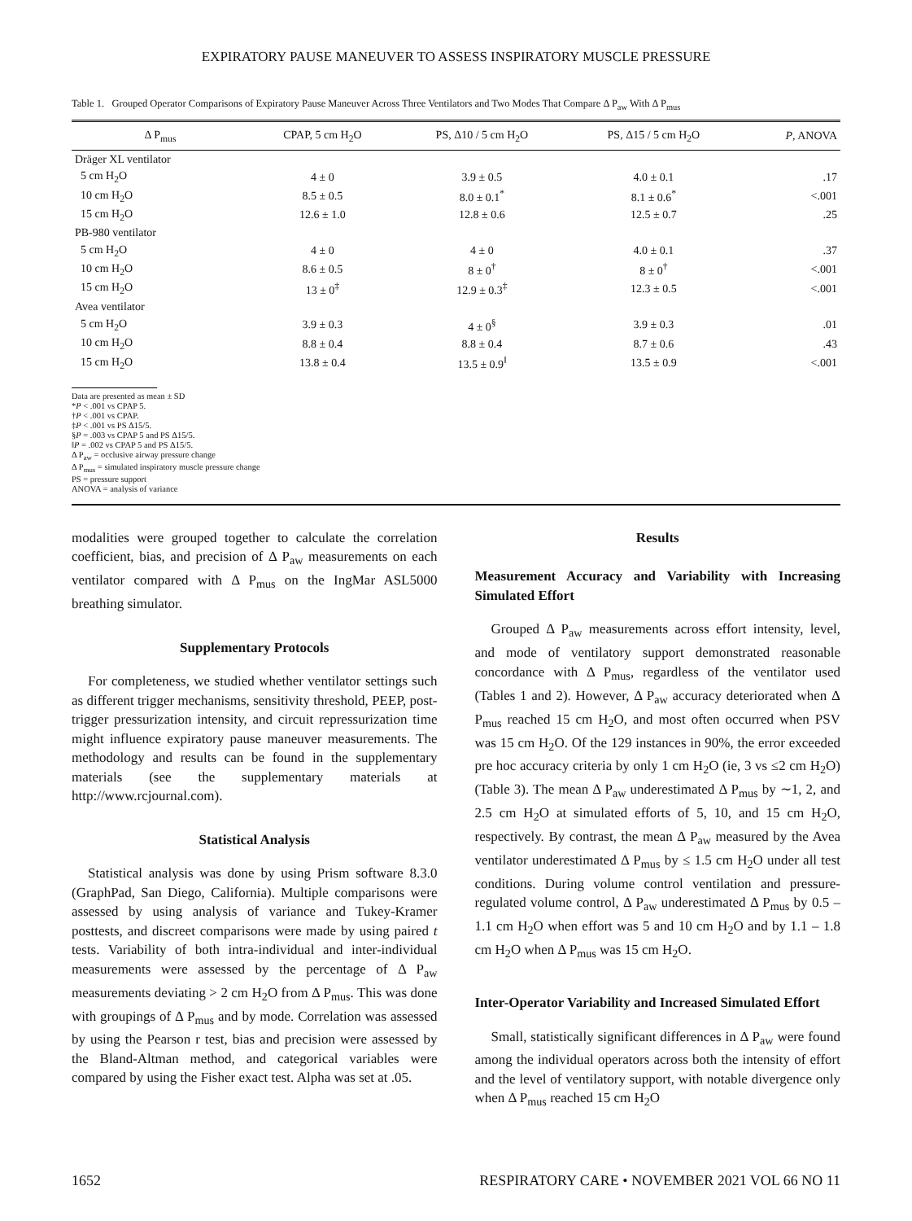EXPIRATORY PAUSE MANEUVER TO ASSESS INSPIRATORY MUSCLE PRESSURE
Table 1. Grouped Operator Comparisons of Expiratory Pause Maneuver Across Three Ventilators and Two Modes That Compare Δ P<sub>aw</sub> With Δ P<sub>mus</sub>
| Δ P<sub>mus</sub> | CPAP, 5 cm H<sub>2</sub>O | PS, Δ10 / 5 cm H<sub>2</sub>O | PS, Δ15 / 5 cm H<sub>2</sub>O | P , ANOVA |
| --- | --- | --- | --- | --- |
| Dräger XL ventilator | | | | |
| 5 cm H<sub>2</sub>O | 4 ± 0 | 3.9 ± 0.5 | 4.0 ± 0.1 | .17 |
| 10 cm H<sub>2</sub>O | 8.5 ± 0.5 | 8.0 ± 0.1<sup>*</sup> | 8.1 ± 0.6<sup>*</sup> | <.001 |
| 15 cm H<sub>2</sub>O | 12.6 ± 1.0 | 12.8 ± 0.6 | 12.5 ± 0.7 | .25 |
| PB-980 ventilator | | | | |
| 5 cm H<sub>2</sub>O | 4 ± 0 | 4 ± 0 | 4.0 ± 0.1 | .37 |
| 10 cm H<sub>2</sub>O | 8.6 ± 0.5 | 8 ± 0<sup>†</sup> | 8 ± 0<sup>†</sup> | <.001 |
| 15 cm H<sub>2</sub>O | 13 ± 0<sup>‡</sup> | 12.9 ± 0.3<sup>‡</sup> | 12.3 ± 0.5 | <.001 |
| Avea ventilator | | | | |
| 5 cm H<sub>2</sub>O | 3.9 ± 0.3 | 4 ± 0<sup>§</sup> | 3.9 ± 0.3 | .01 |
| 10 cm H<sub>2</sub>O | 8.8 ± 0.4 | 8.8 ± 0.4 | 8.7 ± 0.6 | .43 |
| 15 cm H<sub>2</sub>O | 13.8 ± 0.4 | 13.5 ± 0.9<sup>‖</sup> | 13.5 ± 0.9 | <.001 |
Data are presented as mean ± SD
*P < .001 vs CPAP 5.
†P < .001 vs CPAP.
‡P < .001 vs PS Δ15/5.
§P = .003 vs CPAP 5 and PS Δ15/5.
‖P = .002 vs CPAP 5 and PS Δ15/5.
Δ P<sub>aw</sub> = occlusive airway pressure change
Δ P<sub>mus</sub> = simulated inspiratory muscle pressure change
PS = pressure support
ANOVA = analysis of variance
modalities were grouped together to calculate the correlation coefficient, bias, and precision of Δ P<sub>aw</sub> measurements on each ventilator compared with Δ P<sub>mus</sub> on the IngMar ASL5000 breathing simulator.
Supplementary Protocols
For completeness, we studied whether ventilator settings such as different trigger mechanisms, sensitivity threshold, PEEP, post-trigger pressurization intensity, and circuit repressurization time might influence expiratory pause maneuver measurements. The methodology and results can be found in the supplementary materials (see the supplementary materials at http://www.rcjournal.com).
Statistical Analysis
Statistical analysis was done by using Prism software 8.3.0 (GraphPad, San Diego, California). Multiple comparisons were assessed by using analysis of variance and Tukey-Kramer posttests, and discreet comparisons were made by using paired t tests. Variability of both intra-individual and inter-individual measurements were assessed by the percentage of Δ P<sub>aw</sub> measurements deviating > 2 cm H<sub>2</sub>O from Δ P<sub>mus</sub>. This was done with groupings of Δ P<sub>mus</sub> and by mode. Correlation was assessed by using the Pearson r test, bias and precision were assessed by the Bland-Altman method, and categorical variables were compared by using the Fisher exact test. Alpha was set at .05.
Results
Measurement Accuracy and Variability with Increasing Simulated Effort
Grouped Δ P<sub>aw</sub> measurements across effort intensity, level, and mode of ventilatory support demonstrated reasonable concordance with Δ P<sub>mus</sub>, regardless of the ventilator used (Tables 1 and 2). However, Δ P<sub>aw</sub> accuracy deteriorated when Δ P<sub>mus</sub> reached 15 cm H<sub>2</sub>O, and most often occurred when PSV was 15 cm H<sub>2</sub>O. Of the 129 instances in 90%, the error exceeded pre hoc accuracy criteria by only 1 cm H<sub>2</sub>O (ie, 3 vs ≤2 cm H<sub>2</sub>O) (Table 3). The mean Δ P<sub>aw</sub> underestimated Δ P<sub>mus</sub> by ∼1, 2, and 2.5 cm H<sub>2</sub>O at simulated efforts of 5, 10, and 15 cm H<sub>2</sub>O, respectively. By contrast, the mean Δ P<sub>aw</sub> measured by the Avea ventilator underestimated Δ P<sub>mus</sub> by ≤ 1.5 cm H<sub>2</sub>O under all test conditions. During volume control ventilation and pressure-regulated volume control, Δ P<sub>aw</sub> underestimated Δ P<sub>mus</sub> by 0.5 – 1.1 cm H<sub>2</sub>O when effort was 5 and 10 cm H<sub>2</sub>O and by 1.1 – 1.8 cm H<sub>2</sub>O when Δ P<sub>mus</sub> was 15 cm H<sub>2</sub>O.
Inter-Operator Variability and Increased Simulated Effort
Small, statistically significant differences in Δ P<sub>aw</sub> were found among the individual operators across both the intensity of effort and the level of ventilatory support, with notable divergence only when Δ P<sub>mus</sub> reached 15 cm H<sub>2</sub>O
1652 RESPIRATORY CARE • NOVEMBER 2021 VOL 66 NO 11